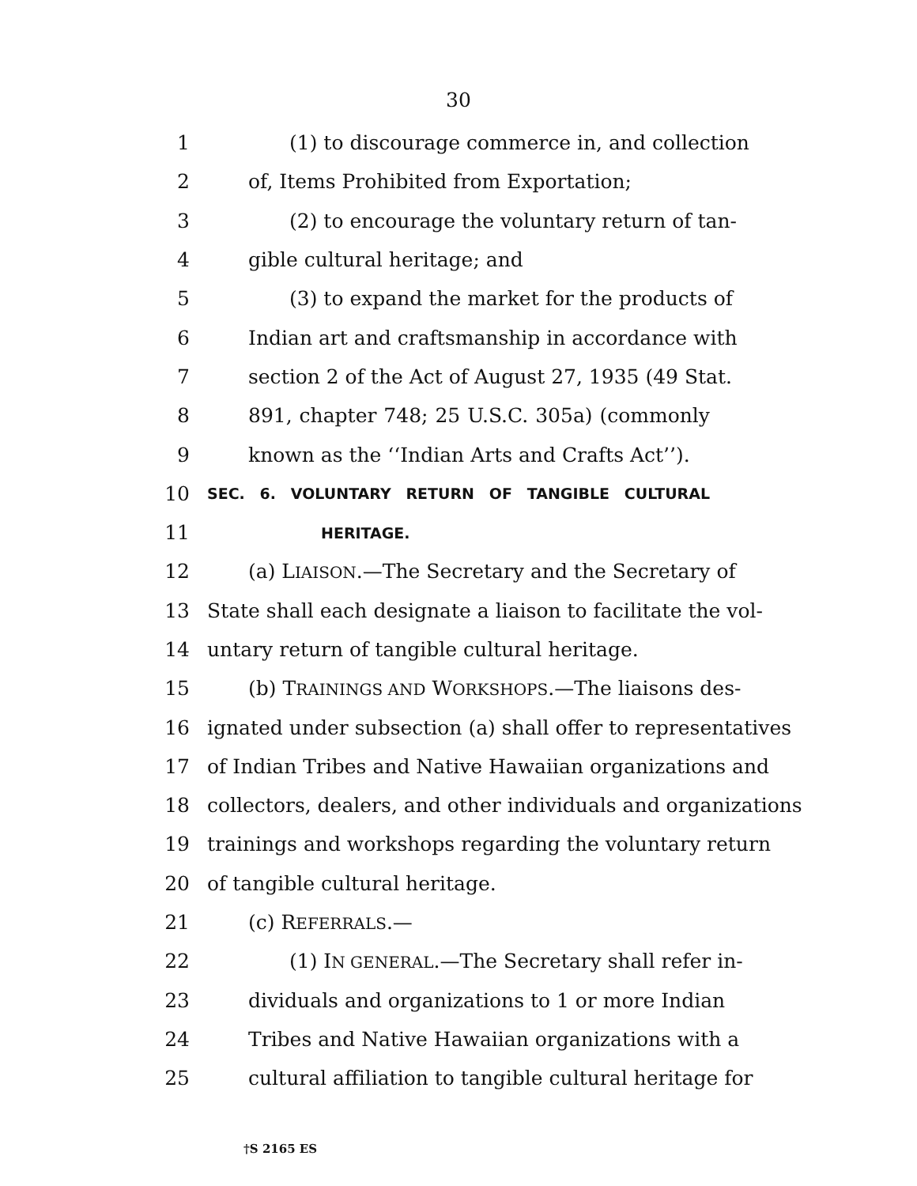30
1 (1) to discourage commerce in, and collection
2 of, Items Prohibited from Exportation;
3 (2) to encourage the voluntary return of tan-
4 gible cultural heritage; and
5 (3) to expand the market for the products of
6 Indian art and craftsmanship in accordance with
7 section 2 of the Act of August 27, 1935 (49 Stat.
8 891, chapter 748; 25 U.S.C. 305a) (commonly
9 known as the ‘‘Indian Arts and Crafts Act’’).
10
SEC. 6. VOLUNTARY RETURN OF TANGIBLE CULTURAL
11
HERITAGE.
12 (a) LIAISON.—The Secretary and the Secretary of
13 State shall each designate a liaison to facilitate the vol-
14 untary return of tangible cultural heritage.
15 (b) TRAININGS AND WORKSHOPS.—The liaisons des-
16 ignated under subsection (a) shall offer to representatives
17 of Indian Tribes and Native Hawaiian organizations and
18 collectors, dealers, and other individuals and organizations
19 trainings and workshops regarding the voluntary return
20 of tangible cultural heritage.
21 (c) REFERRALS.—
22 (1) IN GENERAL.—The Secretary shall refer in-
23 dividuals and organizations to 1 or more Indian
24 Tribes and Native Hawaiian organizations with a
25 cultural affiliation to tangible cultural heritage for
†S 2165 ES